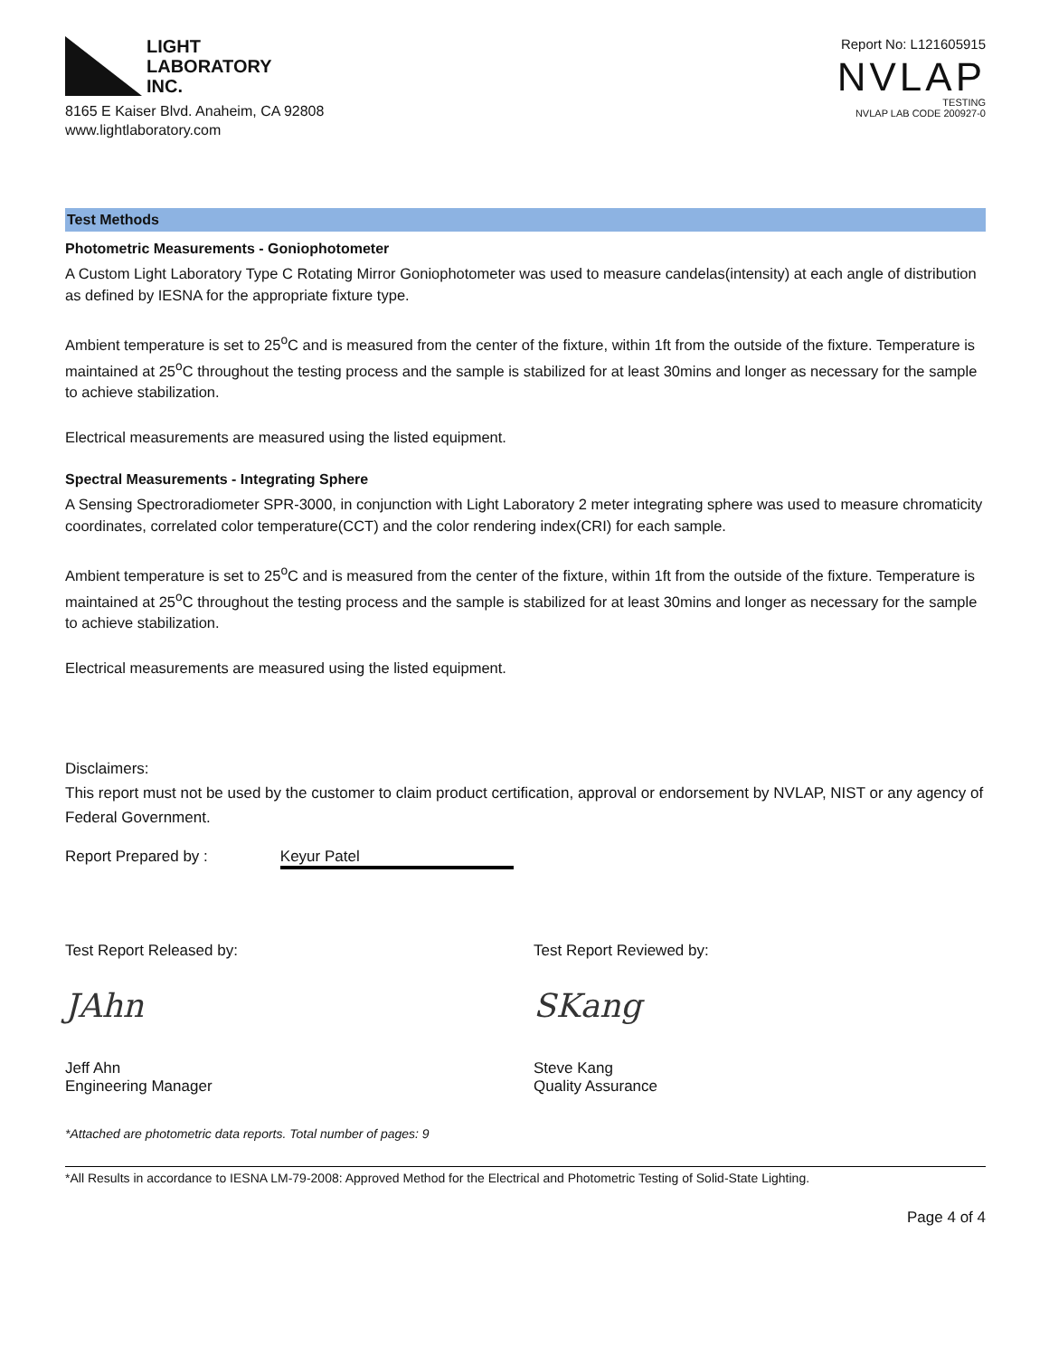LIGHT
LABORATORY
INC.
8165 E Kaiser Blvd. Anaheim, CA 92808
www.lightlaboratory.com
Report No: L121605915
NVLAP
TESTING
NVLAP LAB CODE 200927-0
Test Methods
Photometric Measurements - Goniophotometer
A Custom Light Laboratory Type C Rotating Mirror Goniophotometer was used to measure candelas(intensity) at each angle of distribution as defined by IESNA for the appropriate fixture type.
Ambient temperature is set to 25<sup>o</sup>C and is measured from the center of the fixture, within 1ft from the outside of the fixture. Temperature is maintained at 25<sup>o</sup>C throughout the testing process and the sample is stabilized for at least 30mins and longer as necessary for the sample to achieve stabilization.
Electrical measurements are measured using the listed equipment.
Spectral Measurements - Integrating Sphere
A Sensing Spectroradiometer SPR-3000, in conjunction with Light Laboratory 2 meter integrating sphere was used to measure chromaticity coordinates, correlated color temperature(CCT) and the color rendering index(CRI) for each sample.
Ambient temperature is set to 25<sup>o</sup>C and is measured from the center of the fixture, within 1ft from the outside of the fixture. Temperature is maintained at 25<sup>o</sup>C throughout the testing process and the sample is stabilized for at least 30mins and longer as necessary for the sample to achieve stabilization.
Electrical measurements are measured using the listed equipment.
Disclaimers:
This report must not be used by the customer to claim product certification, approval or endorsement by NVLAP, NIST or any agency of Federal Government.
Report Prepared by : Keyur Patel
Test Report Released by:
JAhn
Jeff Ahn
Engineering Manager
Test Report Reviewed by:
SKang
Steve Kang
Quality Assurance
*Attached are photometric data reports. Total number of pages: 9
*All Results in accordance to IESNA LM-79-2008: Approved Method for the Electrical and Photometric Testing of Solid-State Lighting.
Page 4 of 4